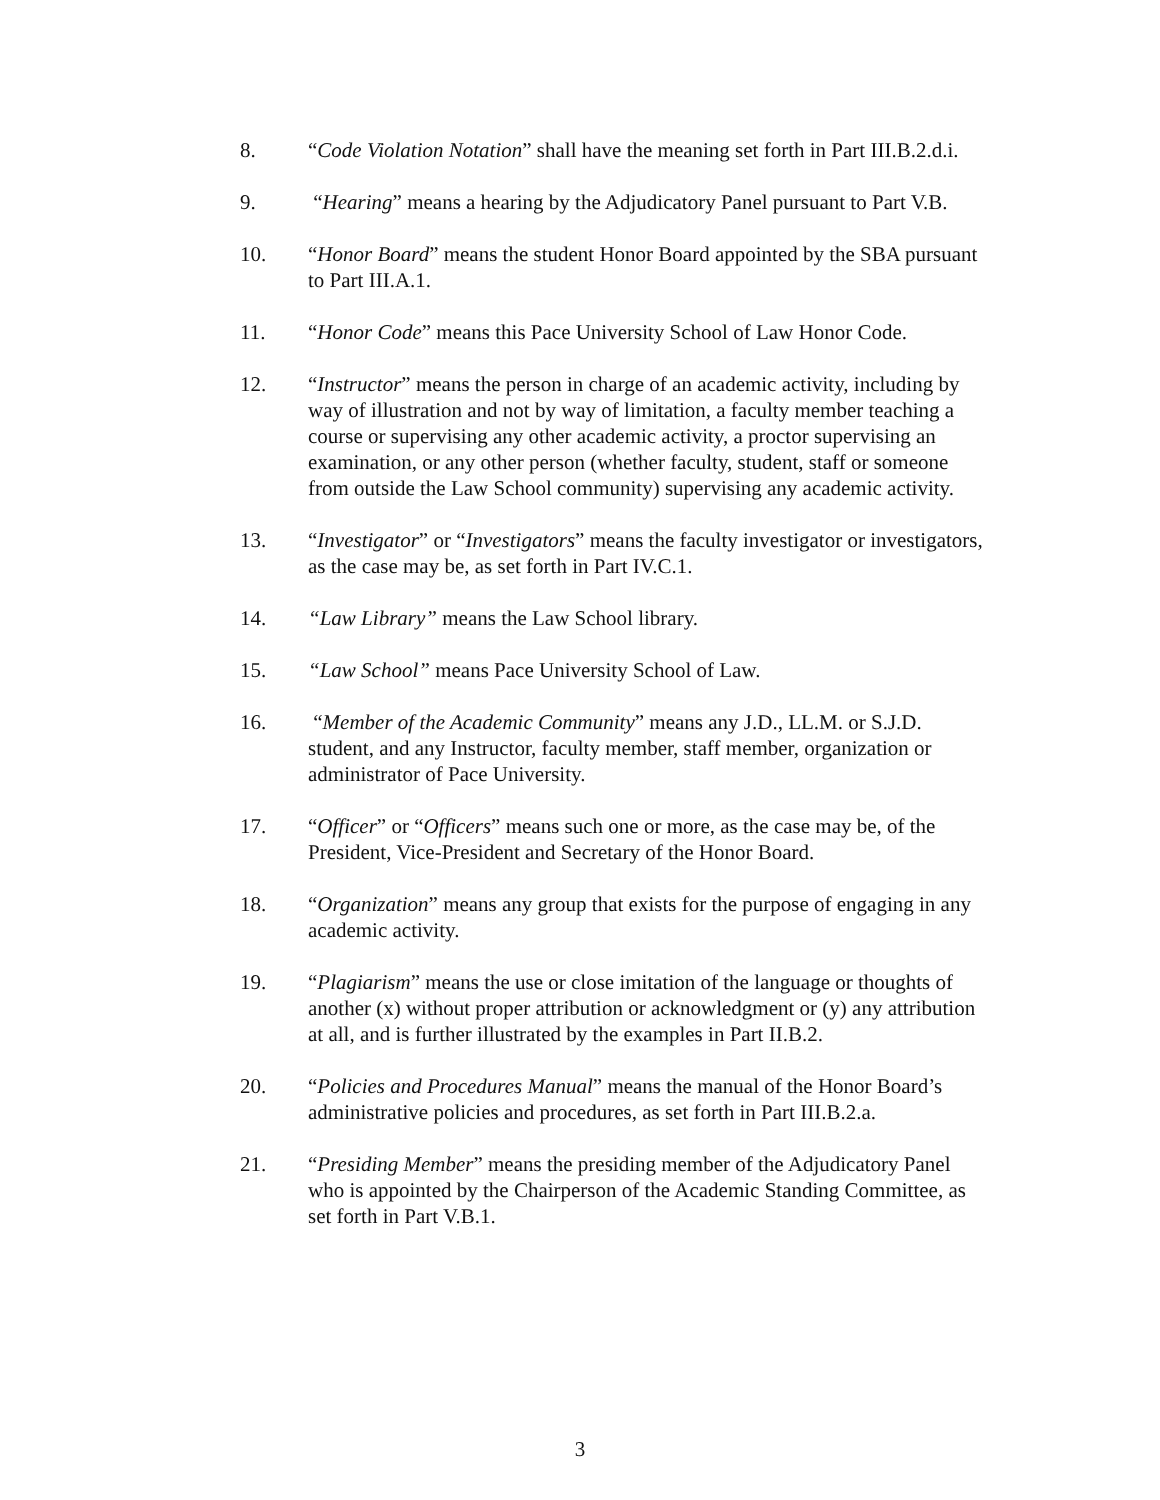8. “Code Violation Notation” shall have the meaning set forth in Part III.B.2.d.i.
9. “Hearing” means a hearing by the Adjudicatory Panel pursuant to Part V.B.
10. “Honor Board” means the student Honor Board appointed by the SBA pursuant to Part III.A.1.
11. “Honor Code” means this Pace University School of Law Honor Code.
12. “Instructor” means the person in charge of an academic activity, including by way of illustration and not by way of limitation, a faculty member teaching a course or supervising any other academic activity, a proctor supervising an examination, or any other person (whether faculty, student, staff or someone from outside the Law School community) supervising any academic activity.
13. “Investigator” or “Investigators” means the faculty investigator or investigators, as the case may be, as set forth in Part IV.C.1.
14. “Law Library” means the Law School library.
15. “Law School” means Pace University School of Law.
16. “Member of the Academic Community” means any J.D., LL.M. or S.J.D. student, and any Instructor, faculty member, staff member, organization or administrator of Pace University.
17. “Officer” or “Officers” means such one or more, as the case may be, of the President, Vice-President and Secretary of the Honor Board.
18. “Organization” means any group that exists for the purpose of engaging in any academic activity.
19. “Plagiarism” means the use or close imitation of the language or thoughts of another (x) without proper attribution or acknowledgment or (y) any attribution at all, and is further illustrated by the examples in Part II.B.2.
20. “Policies and Procedures Manual” means the manual of the Honor Board’s administrative policies and procedures, as set forth in Part III.B.2.a.
21. “Presiding Member” means the presiding member of the Adjudicatory Panel who is appointed by the Chairperson of the Academic Standing Committee, as set forth in Part V.B.1.
3